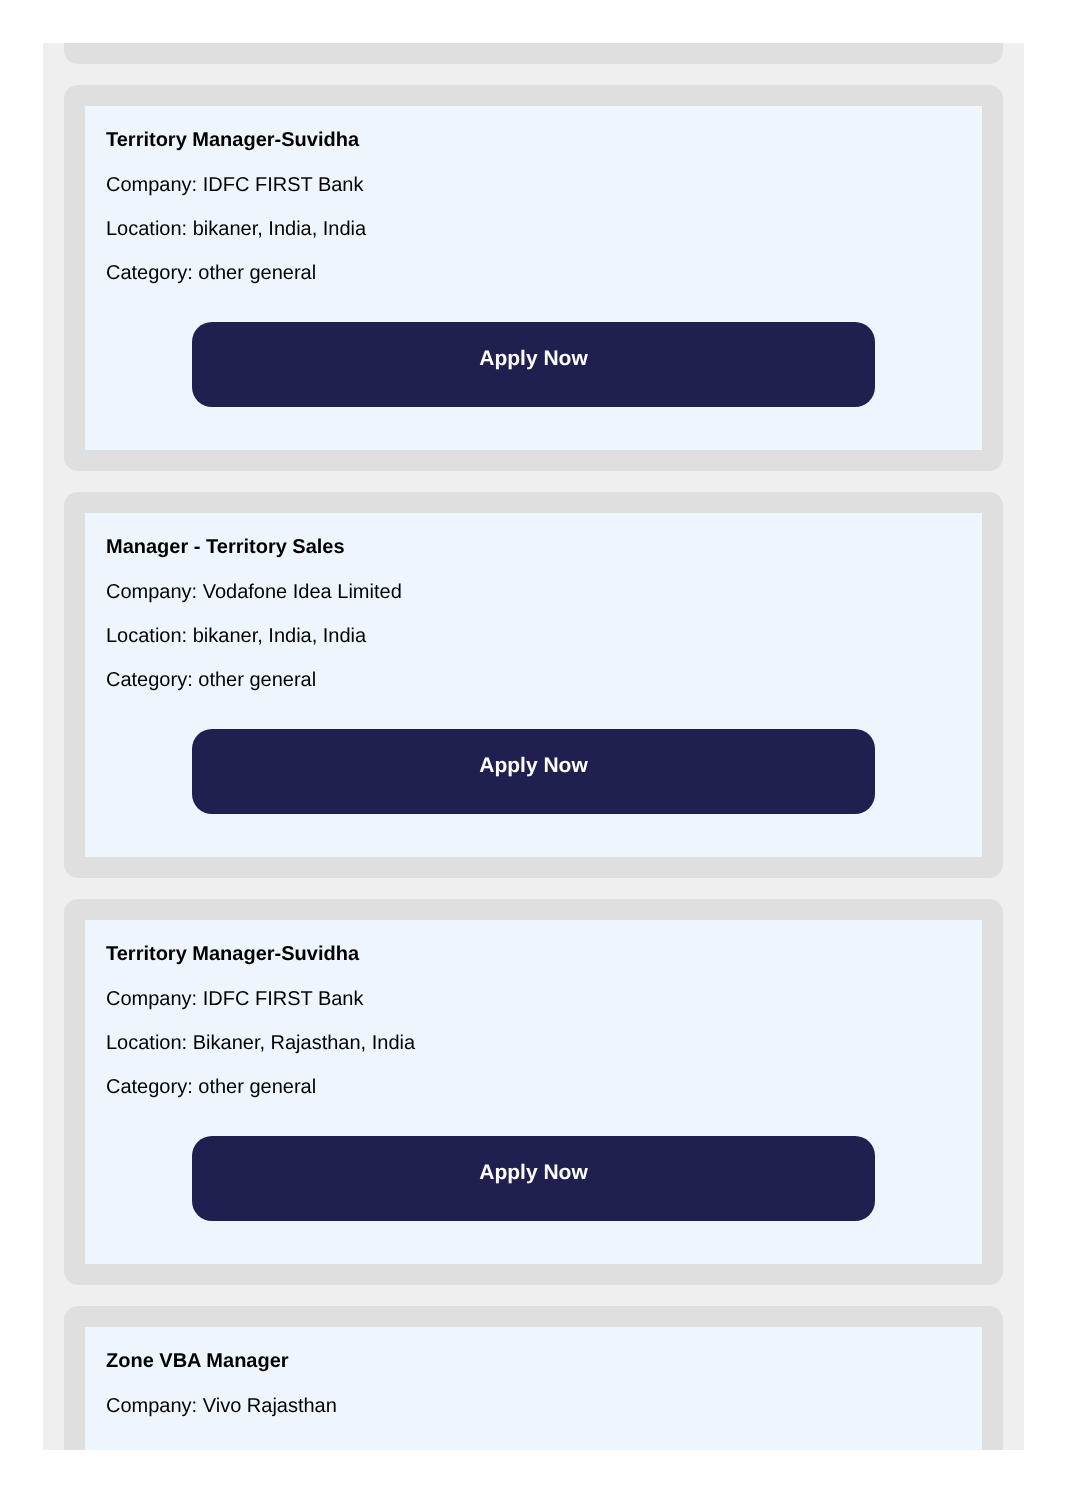Territory Manager-Suvidha
Company: IDFC FIRST Bank
Location: bikaner, India, India
Category: other general
Apply Now
Manager - Territory Sales
Company: Vodafone Idea Limited
Location: bikaner, India, India
Category: other general
Apply Now
Territory Manager-Suvidha
Company: IDFC FIRST Bank
Location: Bikaner, Rajasthan, India
Category: other general
Apply Now
Zone VBA Manager
Company: Vivo Rajasthan